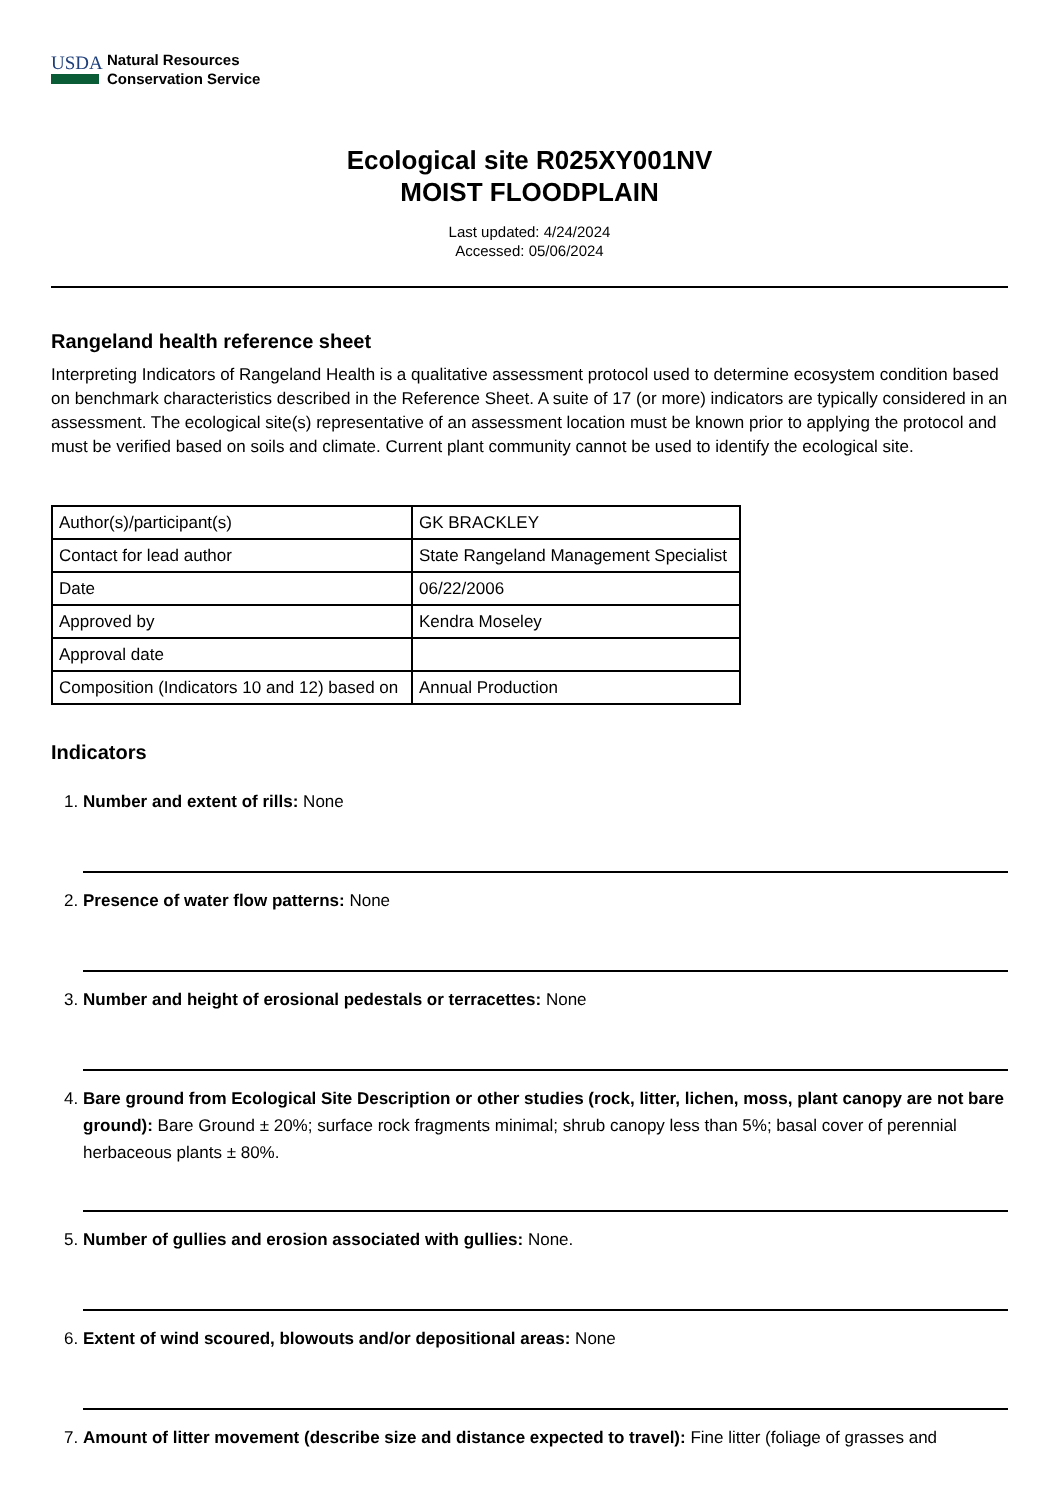USDA
Natural Resources
Conservation Service
Ecological site R025XY001NV
MOIST FLOODPLAIN
Last updated: 4/24/2024
Accessed: 05/06/2024
Rangeland health reference sheet
Interpreting Indicators of Rangeland Health is a qualitative assessment protocol used to determine ecosystem condition based on benchmark characteristics described in the Reference Sheet. A suite of 17 (or more) indicators are typically considered in an assessment. The ecological site(s) representative of an assessment location must be known prior to applying the protocol and must be verified based on soils and climate. Current plant community cannot be used to identify the ecological site.
| Author(s)/participant(s) | GK BRACKLEY |
| Contact for lead author | State Rangeland Management Specialist |
| Date | 06/22/2006 |
| Approved by | Kendra Moseley |
| Approval date | |
| Composition (Indicators 10 and 12) based on | Annual Production |
Indicators
1. Number and extent of rills: None
2. Presence of water flow patterns: None
3. Number and height of erosional pedestals or terracettes: None
4. Bare ground from Ecological Site Description or other studies (rock, litter, lichen, moss, plant canopy are not bare ground): Bare Ground ± 20%; surface rock fragments minimal; shrub canopy less than 5%; basal cover of perennial herbaceous plants ± 80%.
5. Number of gullies and erosion associated with gullies: None.
6. Extent of wind scoured, blowouts and/or depositional areas: None
7. Amount of litter movement (describe size and distance expected to travel): Fine litter (foliage of grasses and